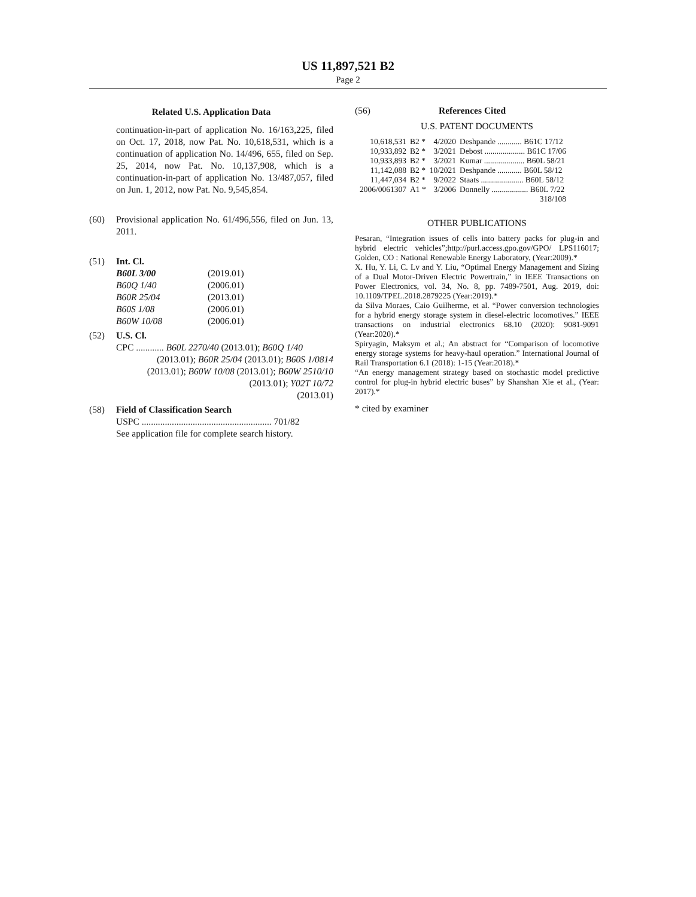US 11,897,521 B2
Page 2
Related U.S. Application Data
continuation-in-part of application No. 16/163,225, filed on Oct. 17, 2018, now Pat. No. 10,618,531, which is a continuation of application No. 14/496, 655, filed on Sep. 25, 2014, now Pat. No. 10,137,908, which is a continuation-in-part of application No. 13/487,057, filed on Jun. 1, 2012, now Pat. No. 9,545,854.
(60) Provisional application No. 61/496,556, filed on Jun. 13, 2011.
(51) Int. Cl.
| B60L 3/00 | (2019.01) |
| B60Q 1/40 | (2006.01) |
| B60R 25/04 | (2013.01) |
| B60S 1/08 | (2006.01) |
| B60W 10/08 | (2006.01) |
(52) U.S. Cl.
CPC ............ B60L 2270/40 (2013.01); B60Q 1/40
(2013.01); B60R 25/04 (2013.01); B60S 1/0814 (2013.01); B60W 10/08 (2013.01); B60W 2510/10 (2013.01); Y02T 10/72
(2013.01)
(58) Field of Classification Search
USPC ........................................................ 701/82
See application file for complete search history.
(56) References Cited
U.S. PATENT DOCUMENTS
| 10,618,531 | B2 * | 4/2020 | Deshpande ............ B61C 17/12 |
| 10,933,892 | B2 * | 3/2021 | Debost .................... B61C 17/06 |
| 10,933,893 | B2 * | 3/2021 | Kumar .................... B60L 58/21 |
| 11,142,088 | B2 * | 10/2021 | Deshpande ............ B60L 58/12 |
| 11,447,034 | B2 * | 9/2022 | Staats ..................... B60L 58/12 |
| 2006/0061307 | A1 * | 3/2006 | Donnelly .................. B60L 7/22 |
| | | | 318/108 |
OTHER PUBLICATIONS
Pesaran, “Integration issues of cells into battery packs for plug-in and hybrid electric vehicles”;http://purl.access.gpo.gov/GPO/ LPS116017; Golden, CO : National Renewable Energy Laboratory, (Year:2009).*
X. Hu, Y. Li, C. Lv and Y. Liu, “Optimal Energy Management and Sizing of a Dual Motor-Driven Electric Powertrain,” in IEEE Transactions on Power Electronics, vol. 34, No. 8, pp. 7489-7501, Aug. 2019, doi: 10.1109/TPEL.2018.2879225 (Year:2019).*
da Silva Moraes, Caio Guilherme, et al. “Power conversion technologies for a hybrid energy storage system in diesel-electric locomotives.” IEEE transactions on industrial electronics 68.10 (2020): 9081-9091 (Year:2020).*
Spiryagin, Maksym et al.; An abstract for “Comparison of locomotive energy storage systems for heavy-haul operation.” International Journal of Rail Transportation 6.1 (2018): 1-15 (Year:2018).*
“An energy management strategy based on stochastic model predictive control for plug-in hybrid electric buses” by Shanshan Xie et al., (Year: 2017).*
* cited by examiner